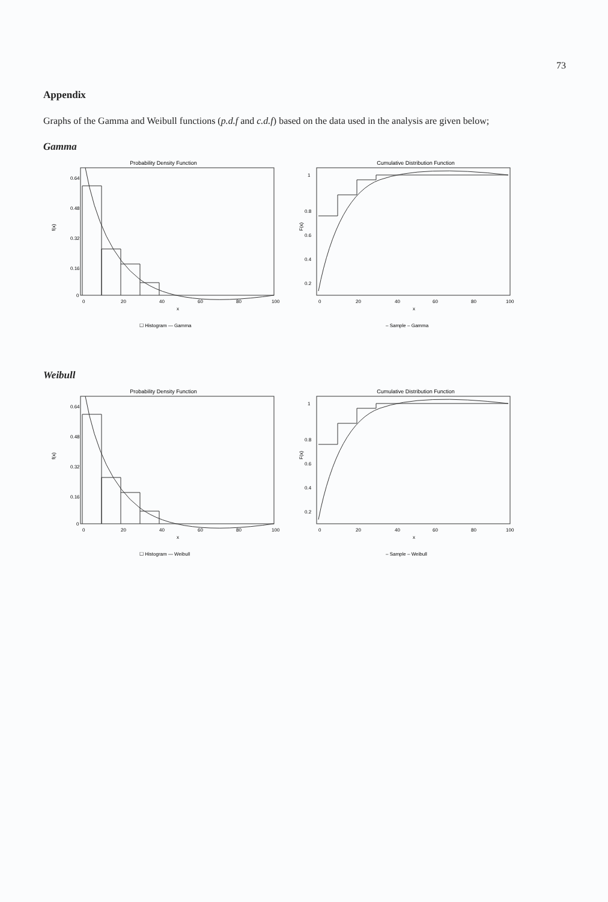73
Appendix
Graphs of the Gamma and Weibull functions (p.d.f and c.d.f) based on the data used in the analysis are given below;
Gamma
Probability Density Function
f(x)
0.64
0.48
0.32
0.16
0
0
20
40
60
80
100
x
☐ Histogram — Gamma
Cumulative Distribution Function
F(x)
1
0.8
0.6
0.4
0.2
0
20
40
60
80
100
x
– Sample – Gamma
Weibull
Probability Density Function
f(x)
0.64
0.48
0.32
0.16
0
0
20
40
60
80
100
x
☐ Histogram — Weibull
Cumulative Distribution Function
F(x)
1
0.8
0.6
0.4
0.2
0
20
40
60
80
100
x
– Sample – Weibull